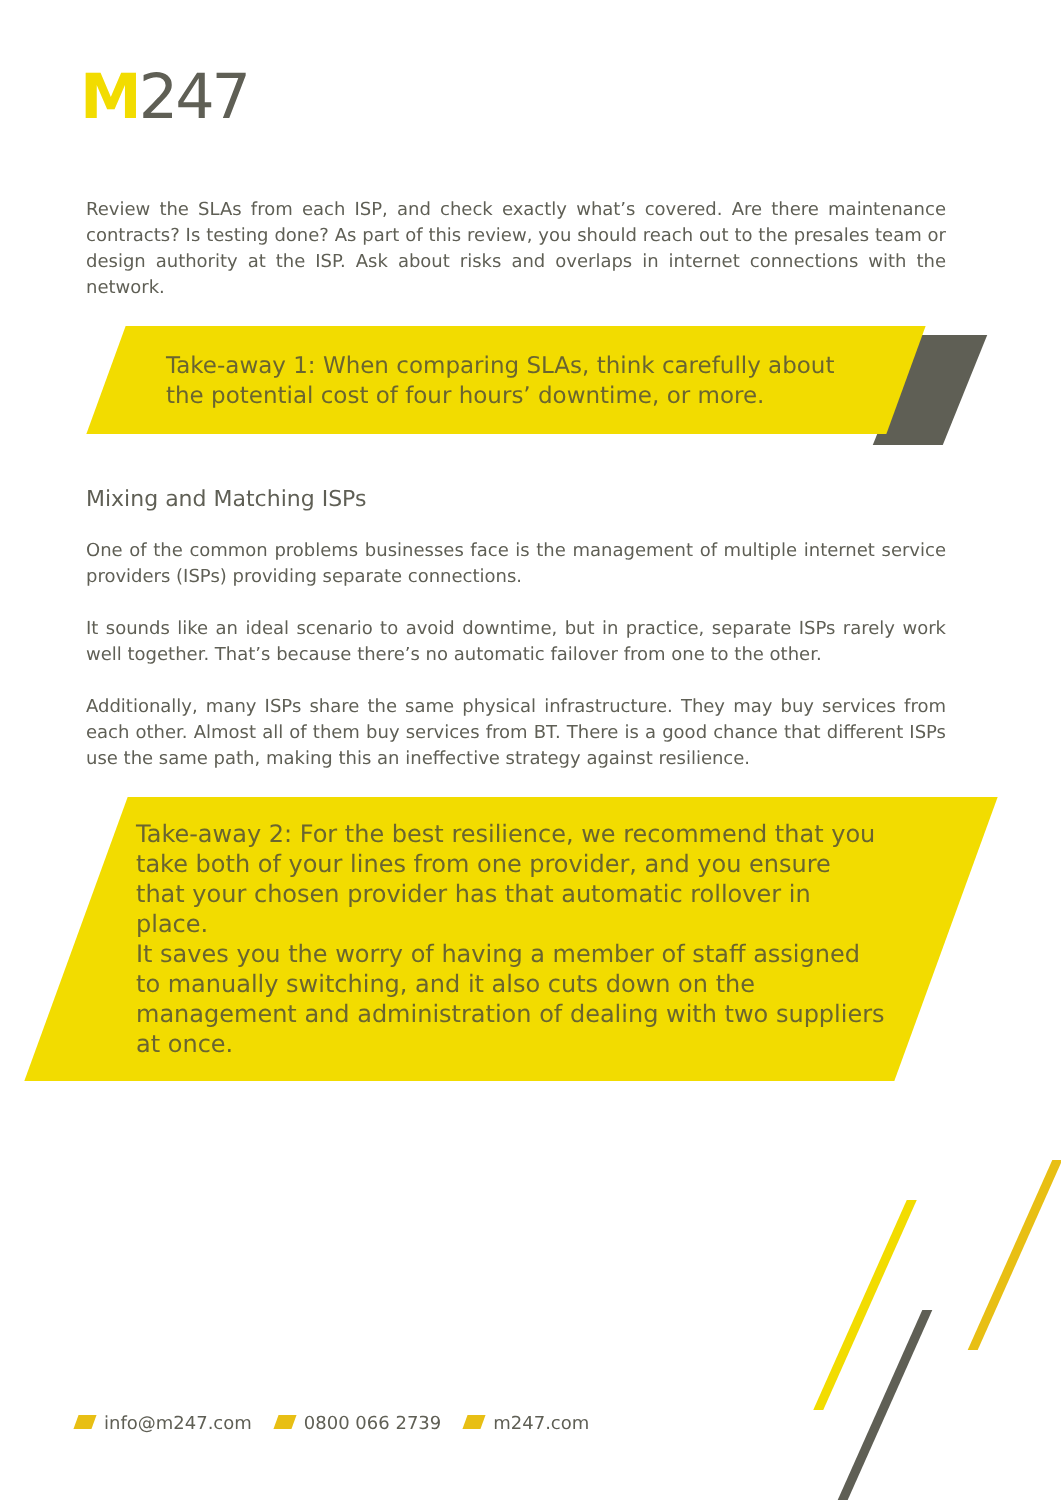M247
Review the SLAs from each ISP, and check exactly what’s covered. Are there maintenance contracts? Is testing done? As part of this review, you should reach out to the presales team or design authority at the ISP. Ask about risks and overlaps in internet connections with the network.
Take-away 1: When comparing SLAs, think carefully about the potential cost of four hours’ downtime, or more.
Mixing and Matching ISPs
One of the common problems businesses face is the management of multiple internet service providers (ISPs) providing separate connections.
It sounds like an ideal scenario to avoid downtime, but in practice, separate ISPs rarely work well together. That’s because there’s no automatic failover from one to the other.
Additionally, many ISPs share the same physical infrastructure. They may buy services from each other. Almost all of them buy services from BT. There is a good chance that different ISPs use the same path, making this an ineffective strategy against resilience.
Take-away 2: For the best resilience, we recommend that you take both of your lines from one provider, and you ensure that your chosen provider has that automatic rollover in place.
It saves you the worry of having a member of staff assigned to manually switching, and it also cuts down on the management and administration of dealing with two suppliers at once.
info@m247.com 0800 066 2739 m247.com